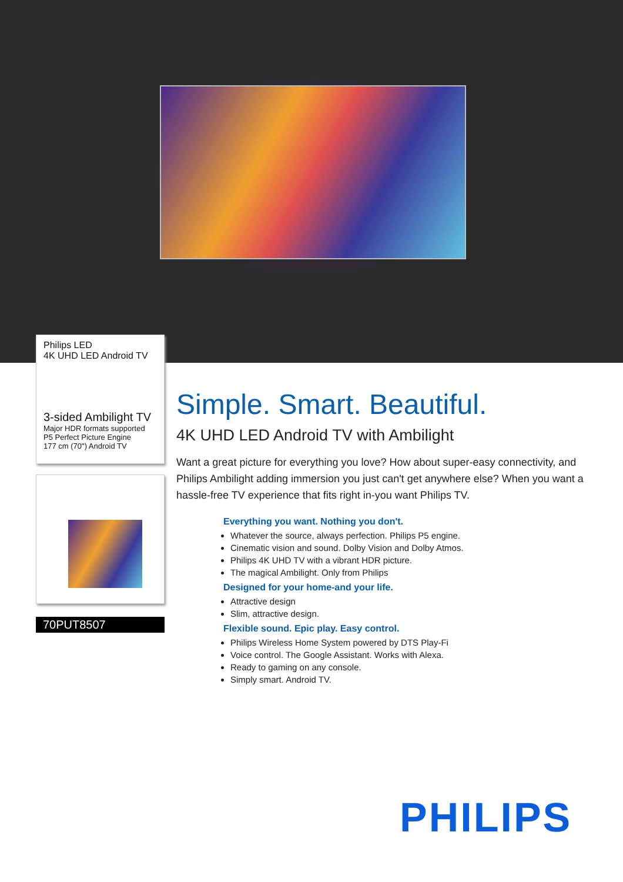Philips LED
4K UHD LED Android TV
3-sided Ambilight TV
Major HDR formats supported
P5 Perfect Picture Engine
177 cm (70") Android TV
70PUT8507
Simple. Smart. Beautiful.
4K UHD LED Android TV with Ambilight
Want a great picture for everything you love? How about super-easy connectivity, and Philips Ambilight adding immersion you just can't get anywhere else? When you want a hassle-free TV experience that fits right in-you want Philips TV.
Everything you want. Nothing you don't.
Whatever the source, always perfection. Philips P5 engine.
Cinematic vision and sound. Dolby Vision and Dolby Atmos.
Philips 4K UHD TV with a vibrant HDR picture.
The magical Ambilight. Only from Philips
Designed for your home-and your life.
Attractive design
Slim, attractive design.
Flexible sound. Epic play. Easy control.
Philips Wireless Home System powered by DTS Play-Fi
Voice control. The Google Assistant. Works with Alexa.
Ready to gaming on any console.
Simply smart. Android TV.
PHILIPS